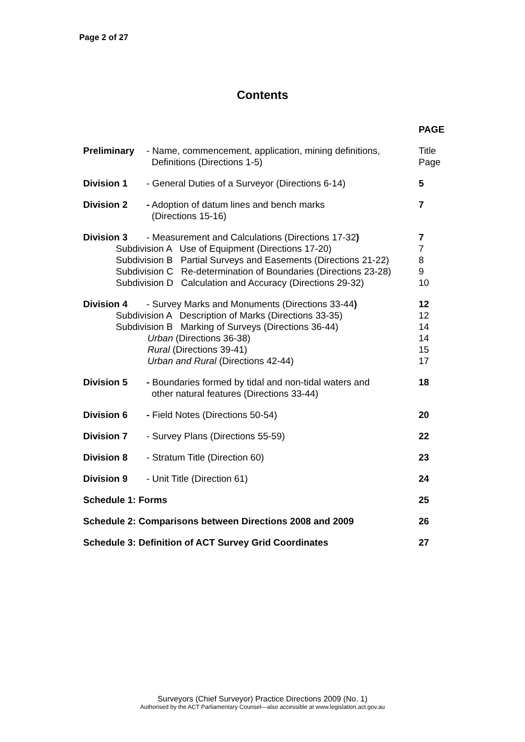Page 2 of 27
Contents
| | | PAGE |
| Preliminary | - Name, commencement, application, mining definitions, Definitions (Directions 1-5) | Title Page |
| Division 1 | - General Duties of a Surveyor (Directions 6-14) | 5 |
| Division 2 | - Adoption of datum lines and bench marks (Directions 15-16) | 7 |
| Division 3 | - Measurement and Calculations (Directions 17-32 ) | 7 |
| Subdivision A Use of Equipment (Directions 17-20) | | 7 |
| Subdivision B Partial Surveys and Easements (Directions 21-22) | | 8 |
| Subdivision C Re-determination of Boundaries (Directions 23-28) | | 9 |
| Subdivision D Calculation and Accuracy (Directions 29-32) | | 10 |
| Division 4 | - Survey Marks and Monuments (Directions 33-44 ) | 12 |
| Subdivision A Description of Marks (Directions 33-35) | | 12 |
| Subdivision B Marking of Surveys (Directions 36-44) | | 14 |
| Urban (Directions 36-38) | | 14 |
| Rural (Directions 39-41) | | 15 |
| Urban and Rural (Directions 42-44) | | 17 |
| Division 5 | - Boundaries formed by tidal and non-tidal waters and other natural features (Directions 33-44) | 18 |
| Division 6 | - Field Notes (Directions 50-54) | 20 |
| Division 7 | - Survey Plans (Directions 55-59) | 22 |
| Division 8 | - Stratum Title (Direction 60) | 23 |
| Division 9 | - Unit Title (Direction 61) | 24 |
| Schedule 1: Forms | | 25 |
| Schedule 2: Comparisons between Directions 2008 and 2009 | | 26 |
| Schedule 3: Definition of ACT Survey Grid Coordinates | | 27 |
Surveyors (Chief Surveyor) Practice Directions 2009 (No. 1)
Authorised by the ACT Parliamentary Counsel—also accessible at www.legislation.act.gov.au